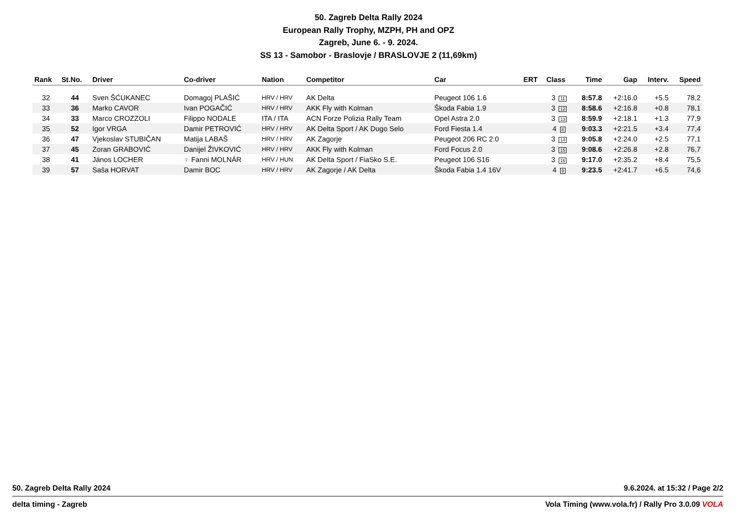50. Zagreb Delta Rally 2024
European Rally Trophy, MZPH, PH and OPZ
Zagreb, June 6. - 9. 2024.
SS 13 - Samobor - Braslovje / BRASLOVJE 2 (11,69km)
| Rank | St.No. | Driver | Co-driver | Nation | Competitor | Car | ERT | Class | Time | Gap | Interv. | Speed |
| --- | --- | --- | --- | --- | --- | --- | --- | --- | --- | --- | --- | --- |
| 32 | 44 | Sven ŠĆUKANEC | Domagoj PLAŠIĆ | HRV / HRV | AK Delta | Peugeot 106 1.6 | | 3 11 | 8:57.8 | +2:16.0 | +5.5 | 78,2 |
| 33 | 36 | Marko CAVOR | Ivan POGAČIĆ | HRV / HRV | AKK Fly with Kolman | Škoda Fabia 1.9 | | 3 12 | 8:58.6 | +2:16.8 | +0.8 | 78,1 |
| 34 | 33 | Marco CROZZOLI | Filippo NODALE | ITA / ITA | ACN Forze Polizia Rally Team | Opel Astra 2.0 | | 3 13 | 8:59.9 | +2:18.1 | +1.3 | 77,9 |
| 35 | 52 | Igor VRGA | Damir PETROVIĆ | HRV / HRV | AK Delta Sport / AK Dugo Selo | Ford Fiesta 1.4 | | 4 8 | 9:03.3 | +2:21.5 | +3.4 | 77,4 |
| 36 | 47 | Vjekoslav STUBIČAN | Matija LABAŠ | HRV / HRV | AK Zagorje | Peugeot 206 RC 2.0 | | 3 14 | 9:05.8 | +2:24.0 | +2.5 | 77,1 |
| 37 | 45 | Zoran GRABOVIĆ | Danijel ŽIVKOVIĆ | HRV / HRV | AKK Fly with Kolman | Ford Focus 2.0 | | 3 15 | 9:08.6 | +2:26.8 | +2.8 | 76,7 |
| 38 | 41 | János LOCHER | ♀ Fanni MOLNÁR | HRV / HUN | AK Delta Sport / FiaSko S.E. | Peugeot 106 S16 | | 3 16 | 9:17.0 | +2:35.2 | +8.4 | 75,5 |
| 39 | 57 | Saša HORVAT | Damir BOC | HRV / HRV | AK Zagorje / AK Delta | Škoda Fabia 1.4 16V | | 4 9 | 9:23.5 | +2:41.7 | +6.5 | 74,6 |
50. Zagreb Delta Rally 2024 9.6.2024. at 15:32 / Page 2/2
delta timing - Zagreb Vola Timing (www.vola.fr) / Rally Pro 3.0.09 VOLA